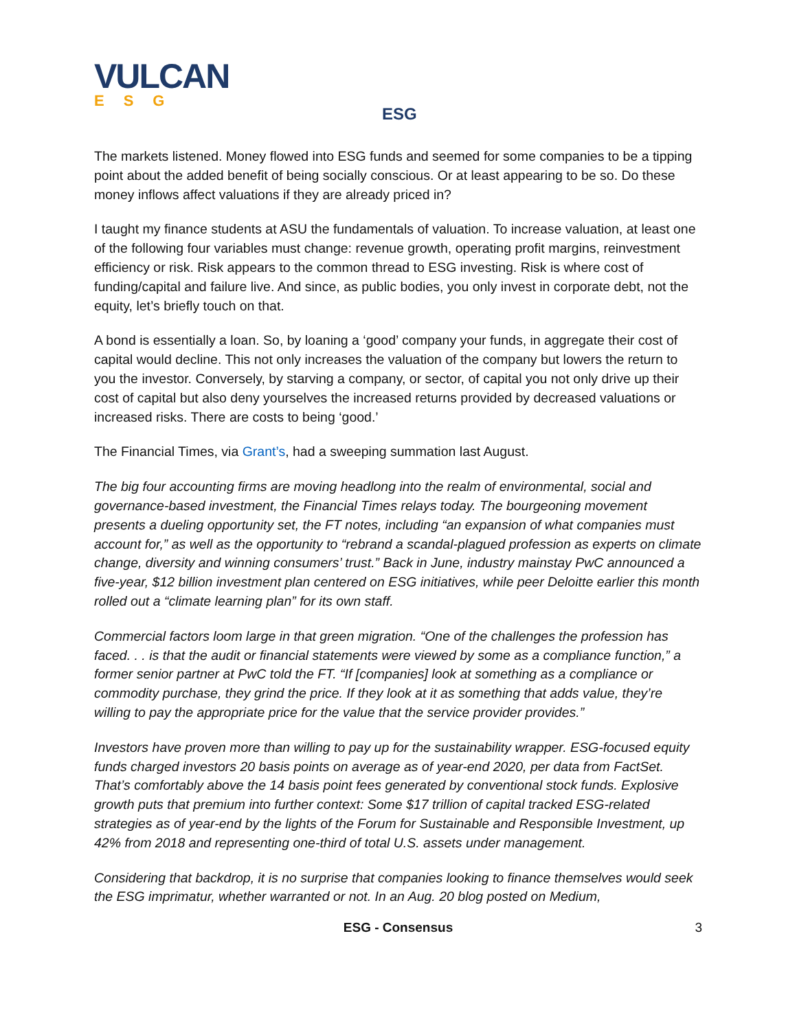VULCAN
ESG
ESG
The markets listened. Money flowed into ESG funds and seemed for some companies to be a tipping point about the added benefit of being socially conscious. Or at least appearing to be so. Do these money inflows affect valuations if they are already priced in?
I taught my finance students at ASU the fundamentals of valuation. To increase valuation, at least one of the following four variables must change: revenue growth, operating profit margins, reinvestment efficiency or risk. Risk appears to the common thread to ESG investing. Risk is where cost of funding/capital and failure live. And since, as public bodies, you only invest in corporate debt, not the equity, let’s briefly touch on that.
A bond is essentially a loan. So, by loaning a ‘good’ company your funds, in aggregate their cost of capital would decline. This not only increases the valuation of the company but lowers the return to you the investor. Conversely, by starving a company, or sector, of capital you not only drive up their cost of capital but also deny yourselves the increased returns provided by decreased valuations or increased risks. There are costs to being ‘good.’
The Financial Times, via Grant’s, had a sweeping summation last August.
The big four accounting firms are moving headlong into the realm of environmental, social and governance-based investment, the Financial Times relays today. The bourgeoning movement presents a dueling opportunity set, the FT notes, including “an expansion of what companies must account for,” as well as the opportunity to “rebrand a scandal-plagued profession as experts on climate change, diversity and winning consumers’ trust.” Back in June, industry mainstay PwC announced a five-year, $12 billion investment plan centered on ESG initiatives, while peer Deloitte earlier this month rolled out a “climate learning plan” for its own staff.
Commercial factors loom large in that green migration. “One of the challenges the profession has faced. . . is that the audit or financial statements were viewed by some as a compliance function,” a former senior partner at PwC told the FT. “If [companies] look at something as a compliance or commodity purchase, they grind the price. If they look at it as something that adds value, they’re willing to pay the appropriate price for the value that the service provider provides.”
Investors have proven more than willing to pay up for the sustainability wrapper. ESG-focused equity funds charged investors 20 basis points on average as of year-end 2020, per data from FactSet. That’s comfortably above the 14 basis point fees generated by conventional stock funds. Explosive growth puts that premium into further context: Some $17 trillion of capital tracked ESG-related strategies as of year-end by the lights of the Forum for Sustainable and Responsible Investment, up 42% from 2018 and representing one-third of total U.S. assets under management.
Considering that backdrop, it is no surprise that companies looking to finance themselves would seek the ESG imprimatur, whether warranted or not. In an Aug. 20 blog posted on Medium,
ESG - Consensus 3